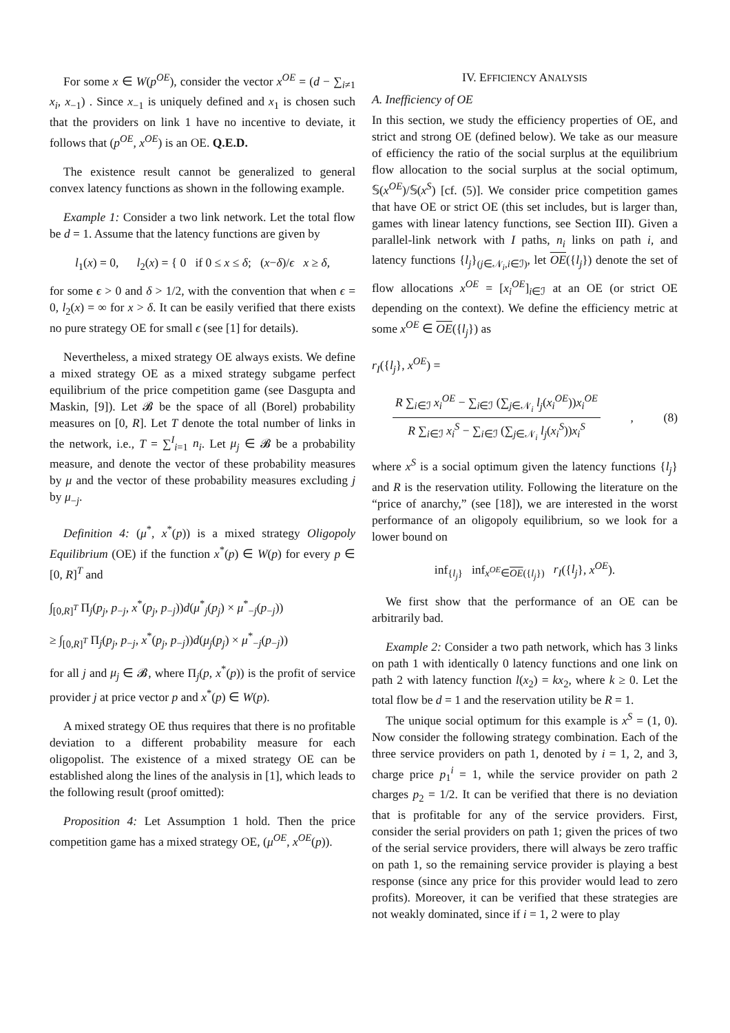For some x ∈ W(p<sup>OE</sup>), consider the vector x<sup>OE</sup> = (d − ∑<sub>i≠1</sub> x<sub>i</sub>, x<sub>−1</sub>) . Since x<sub>−1</sub> is uniquely defined and x<sub>1</sub> is chosen such that the providers on link 1 have no incentive to deviate, it follows that (p<sup>OE</sup>, x<sup>OE</sup>) is an OE. Q.E.D.
The existence result cannot be generalized to general convex latency functions as shown in the following example.
Example 1: Consider a two link network. Let the total flow be d = 1. Assume that the latency functions are given by
l<sub>1</sub>(x) = 0, l<sub>2</sub>(x) = { 0 if 0 ≤ x ≤ δ; (x−δ)/ϵ x ≥ δ,
for some ϵ > 0 and δ > 1/2, with the convention that when ϵ = 0, l<sub>2</sub>(x) = ∞ for x > δ. It can be easily verified that there exists no pure strategy OE for small ϵ (see [1] for details).
Nevertheless, a mixed strategy OE always exists. We define a mixed strategy OE as a mixed strategy subgame perfect equilibrium of the price competition game (see Dasgupta and Maskin, [9]). Let 𝓑 be the space of all (Borel) probability measures on [0, R]. Let T denote the total number of links in the network, i.e., T = ∑<sup>I</sup><sub>i=1</sub> n<sub>i</sub>. Let μ<sub>j</sub> ∈ 𝓑 be a probability measure, and denote the vector of these probability measures by μ and the vector of these probability measures excluding j by μ<sub>−j</sub>.
Definition 4: (μ<sup>*</sup>, x<sup>*</sup>(p)) is a mixed strategy Oligopoly Equilibrium (OE) if the function x<sup>*</sup>(p) ∈ W(p) for every p ∈ [0, R]<sup>T</sup> and
∫<sub>[0,R]<sup>T</sup></sub> Π<sub>j</sub>(p<sub>j</sub>, p<sub>−j</sub>, x<sup>*</sup>(p<sub>j</sub>, p<sub>−j</sub>))d(μ<sup>*</sup><sub>j</sub>(p<sub>j</sub>) × μ<sup>*</sup><sub>−j</sub>(p<sub>−j</sub>))
≥ ∫<sub>[0,R]<sup>T</sup></sub> Π<sub>j</sub>(p<sub>j</sub>, p<sub>−j</sub>, x<sup>*</sup>(p<sub>j</sub>, p<sub>−j</sub>))d(μ<sub>j</sub>(p<sub>j</sub>) × μ<sup>*</sup><sub>−j</sub>(p<sub>−j</sub>))
for all j and μ<sub>j</sub> ∈ 𝓑, where Π<sub>j</sub>(p, x<sup>*</sup>(p)) is the profit of service provider j at price vector p and x<sup>*</sup>(p) ∈ W(p).
A mixed strategy OE thus requires that there is no profitable deviation to a different probability measure for each oligopolist. The existence of a mixed strategy OE can be established along the lines of the analysis in [1], which leads to the following result (proof omitted):
Proposition 4: Let Assumption 1 hold. Then the price competition game has a mixed strategy OE, (μ<sup>OE</sup>, x<sup>OE</sup>(p)).
IV. EFFICIENCY ANALYSIS
A. Inefficiency of OE
In this section, we study the efficiency properties of OE, and strict and strong OE (defined below). We take as our measure of efficiency the ratio of the social surplus at the equilibrium flow allocation to the social surplus at the social optimum, 𝕊(x<sup>OE</sup>)/𝕊(x<sup>S</sup>) [cf. (5)]. We consider price competition games that have OE or strict OE (this set includes, but is larger than, games with linear latency functions, see Section III). Given a parallel-link network with I paths, n<sub>i</sub> links on path i, and latency functions {l<sub>j</sub>}<sub>(j∈𝒩<sub>i</sub>,i∈ℐ)</sub>, let OE({l<sub>j</sub>}) denote the set of flow allocations x<sup>OE</sup> = [x<sub>i</sub><sup>OE</sup>]<sub>i∈ℐ</sub> at an OE (or strict OE depending on the context). We define the efficiency metric at some x<sup>OE</sup> ∈ OE({l<sub>j</sub>}) as
r<sub>I</sub>({l<sub>j</sub>}, x<sup>OE</sup>) =
R ∑<sub>i∈ℐ</sub> x<sub>i</sub><sup>OE</sup> − ∑<sub>i∈ℐ</sub> (∑<sub>j∈𝒩<sub>i</sub></sub> l<sub>j</sub>(x<sub>i</sub><sup>OE</sup>))x<sub>i</sub><sup>OE</sup> R ∑<sub>i∈ℐ</sub> x<sub>i</sub><sup>S</sup> − ∑<sub>i∈ℐ</sub> (∑<sub>j∈𝒩<sub>i</sub></sub> l<sub>j</sub>(x<sub>i</sub><sup>S</sup>))x<sub>i</sub><sup>S</sup>, (8)
where x<sup>S</sup> is a social optimum given the latency functions {l<sub>j</sub>} and R is the reservation utility. Following the literature on the “price of anarchy,” (see [18]), we are interested in the worst performance of an oligopoly equilibrium, so we look for a lower bound on
inf<sub>{l<sub>j</sub>}</sub> inf<sub>x<sup>OE</sup>∈OE({l<sub>j</sub>})</sub> r<sub>I</sub>({l<sub>j</sub>}, x<sup>OE</sup>).
We first show that the performance of an OE can be arbitrarily bad.
Example 2: Consider a two path network, which has 3 links on path 1 with identically 0 latency functions and one link on path 2 with latency function l(x<sub>2</sub>) = kx<sub>2</sub>, where k ≥ 0. Let the total flow be d = 1 and the reservation utility be R = 1.
The unique social optimum for this example is x<sup>S</sup> = (1, 0). Now consider the following strategy combination. Each of the three service providers on path 1, denoted by i = 1, 2, and 3, charge price p<sub>1</sub><sup>i</sup> = 1, while the service provider on path 2 charges p<sub>2</sub> = 1/2. It can be verified that there is no deviation that is profitable for any of the service providers. First, consider the serial providers on path 1; given the prices of two of the serial service providers, there will always be zero traffic on path 1, so the remaining service provider is playing a best response (since any price for this provider would lead to zero profits). Moreover, it can be verified that these strategies are not weakly dominated, since if i = 1, 2 were to play